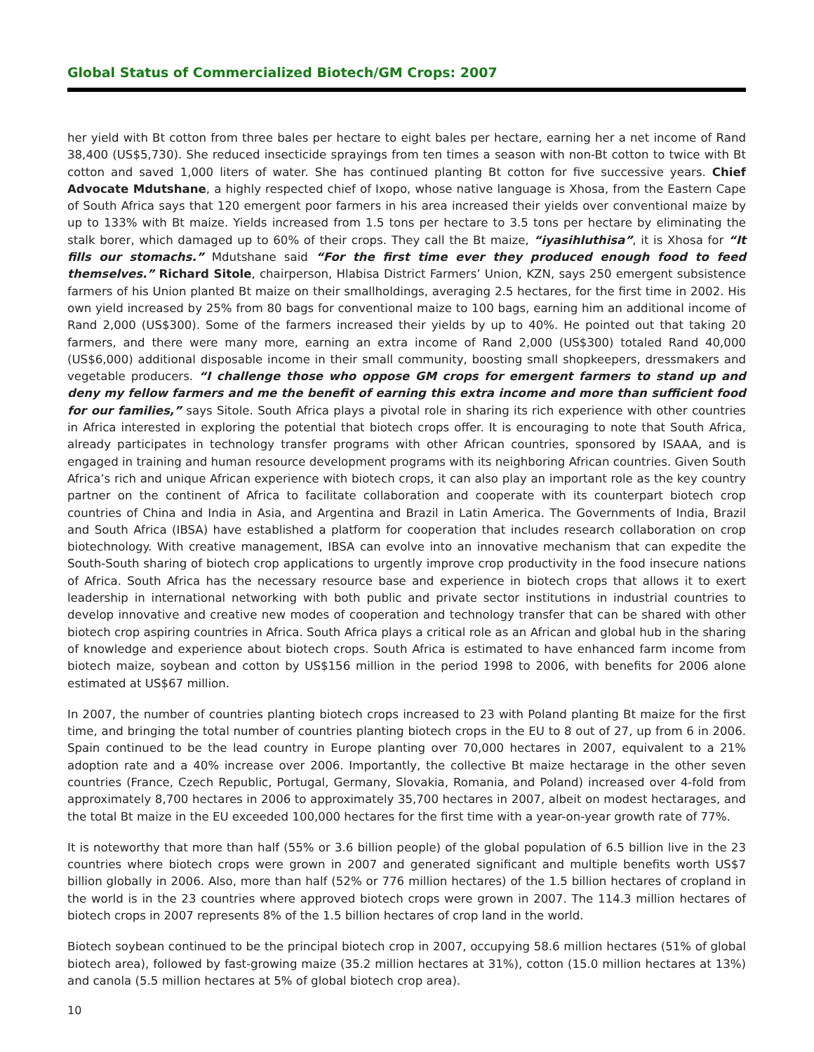Global Status of Commercialized Biotech/GM Crops: 2007
her yield with Bt cotton from three bales per hectare to eight bales per hectare, earning her a net income of Rand 38,400 (US$5,730). She reduced insecticide sprayings from ten times a season with non-Bt cotton to twice with Bt cotton and saved 1,000 liters of water. She has continued planting Bt cotton for five successive years. Chief Advocate Mdutshane, a highly respected chief of Ixopo, whose native language is Xhosa, from the Eastern Cape of South Africa says that 120 emergent poor farmers in his area increased their yields over conventional maize by up to 133% with Bt maize. Yields increased from 1.5 tons per hectare to 3.5 tons per hectare by eliminating the stalk borer, which damaged up to 60% of their crops. They call the Bt maize, “iyasihluthisa”, it is Xhosa for “It fills our stomachs.” Mdutshane said “For the first time ever they produced enough food to feed themselves.” Richard Sitole, chairperson, Hlabisa District Farmers’ Union, KZN, says 250 emergent subsistence farmers of his Union planted Bt maize on their smallholdings, averaging 2.5 hectares, for the first time in 2002. His own yield increased by 25% from 80 bags for conventional maize to 100 bags, earning him an additional income of Rand 2,000 (US$300). Some of the farmers increased their yields by up to 40%. He pointed out that taking 20 farmers, and there were many more, earning an extra income of Rand 2,000 (US$300) totaled Rand 40,000 (US$6,000) additional disposable income in their small community, boosting small shopkeepers, dressmakers and vegetable producers. “I challenge those who oppose GM crops for emergent farmers to stand up and deny my fellow farmers and me the benefit of earning this extra income and more than sufficient food for our families,” says Sitole. South Africa plays a pivotal role in sharing its rich experience with other countries in Africa interested in exploring the potential that biotech crops offer. It is encouraging to note that South Africa, already participates in technology transfer programs with other African countries, sponsored by ISAAA, and is engaged in training and human resource development programs with its neighboring African countries. Given South Africa’s rich and unique African experience with biotech crops, it can also play an important role as the key country partner on the continent of Africa to facilitate collaboration and cooperate with its counterpart biotech crop countries of China and India in Asia, and Argentina and Brazil in Latin America. The Governments of India, Brazil and South Africa (IBSA) have established a platform for cooperation that includes research collaboration on crop biotechnology. With creative management, IBSA can evolve into an innovative mechanism that can expedite the South-South sharing of biotech crop applications to urgently improve crop productivity in the food insecure nations of Africa. South Africa has the necessary resource base and experience in biotech crops that allows it to exert leadership in international networking with both public and private sector institutions in industrial countries to develop innovative and creative new modes of cooperation and technology transfer that can be shared with other biotech crop aspiring countries in Africa. South Africa plays a critical role as an African and global hub in the sharing of knowledge and experience about biotech crops. South Africa is estimated to have enhanced farm income from biotech maize, soybean and cotton by US$156 million in the period 1998 to 2006, with benefits for 2006 alone estimated at US$67 million.
In 2007, the number of countries planting biotech crops increased to 23 with Poland planting Bt maize for the first time, and bringing the total number of countries planting biotech crops in the EU to 8 out of 27, up from 6 in 2006. Spain continued to be the lead country in Europe planting over 70,000 hectares in 2007, equivalent to a 21% adoption rate and a 40% increase over 2006. Importantly, the collective Bt maize hectarage in the other seven countries (France, Czech Republic, Portugal, Germany, Slovakia, Romania, and Poland) increased over 4-fold from approximately 8,700 hectares in 2006 to approximately 35,700 hectares in 2007, albeit on modest hectarages, and the total Bt maize in the EU exceeded 100,000 hectares for the first time with a year-on-year growth rate of 77%.
It is noteworthy that more than half (55% or 3.6 billion people) of the global population of 6.5 billion live in the 23 countries where biotech crops were grown in 2007 and generated significant and multiple benefits worth US$7 billion globally in 2006. Also, more than half (52% or 776 million hectares) of the 1.5 billion hectares of cropland in the world is in the 23 countries where approved biotech crops were grown in 2007. The 114.3 million hectares of biotech crops in 2007 represents 8% of the 1.5 billion hectares of crop land in the world.
Biotech soybean continued to be the principal biotech crop in 2007, occupying 58.6 million hectares (51% of global biotech area), followed by fast-growing maize (35.2 million hectares at 31%), cotton (15.0 million hectares at 13%) and canola (5.5 million hectares at 5% of global biotech crop area).
10